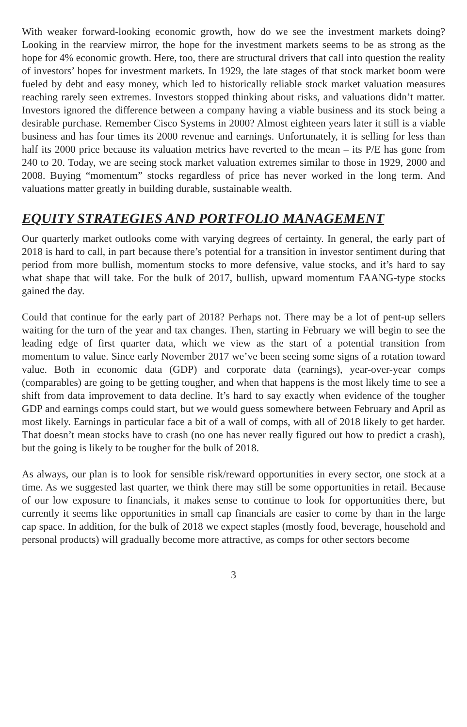With weaker forward-looking economic growth, how do we see the investment markets doing? Looking in the rearview mirror, the hope for the investment markets seems to be as strong as the hope for 4% economic growth. Here, too, there are structural drivers that call into question the reality of investors’ hopes for investment markets. In 1929, the late stages of that stock market boom were fueled by debt and easy money, which led to historically reliable stock market valuation measures reaching rarely seen extremes. Investors stopped thinking about risks, and valuations didn’t matter. Investors ignored the difference between a company having a viable business and its stock being a desirable purchase. Remember Cisco Systems in 2000? Almost eighteen years later it still is a viable business and has four times its 2000 revenue and earnings. Unfortunately, it is selling for less than half its 2000 price because its valuation metrics have reverted to the mean – its P/E has gone from 240 to 20. Today, we are seeing stock market valuation extremes similar to those in 1929, 2000 and 2008. Buying “momentum” stocks regardless of price has never worked in the long term. And valuations matter greatly in building durable, sustainable wealth.
EQUITY STRATEGIES AND PORTFOLIO MANAGEMENT
Our quarterly market outlooks come with varying degrees of certainty. In general, the early part of 2018 is hard to call, in part because there’s potential for a transition in investor sentiment during that period from more bullish, momentum stocks to more defensive, value stocks, and it’s hard to say what shape that will take. For the bulk of 2017, bullish, upward momentum FAANG-type stocks gained the day.
Could that continue for the early part of 2018? Perhaps not. There may be a lot of pent-up sellers waiting for the turn of the year and tax changes. Then, starting in February we will begin to see the leading edge of first quarter data, which we view as the start of a potential transition from momentum to value. Since early November 2017 we’ve been seeing some signs of a rotation toward value. Both in economic data (GDP) and corporate data (earnings), year-over-year comps (comparables) are going to be getting tougher, and when that happens is the most likely time to see a shift from data improvement to data decline. It’s hard to say exactly when evidence of the tougher GDP and earnings comps could start, but we would guess somewhere between February and April as most likely. Earnings in particular face a bit of a wall of comps, with all of 2018 likely to get harder. That doesn’t mean stocks have to crash (no one has never really figured out how to predict a crash), but the going is likely to be tougher for the bulk of 2018.
As always, our plan is to look for sensible risk/reward opportunities in every sector, one stock at a time. As we suggested last quarter, we think there may still be some opportunities in retail. Because of our low exposure to financials, it makes sense to continue to look for opportunities there, but currently it seems like opportunities in small cap financials are easier to come by than in the large cap space. In addition, for the bulk of 2018 we expect staples (mostly food, beverage, household and personal products) will gradually become more attractive, as comps for other sectors become
3